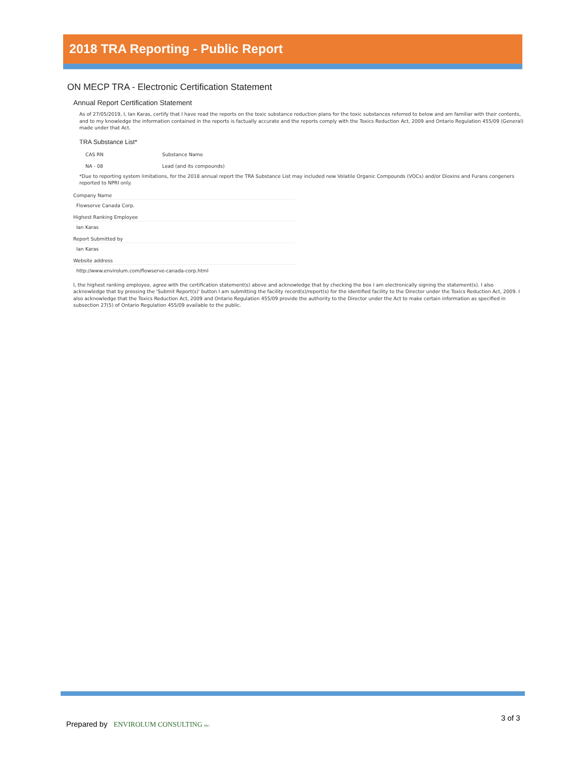2018 TRA Reporting - Public Report
ON MECP TRA - Electronic Certification Statement
Annual Report Certification Statement
As of 27/05/2019, I, Ian Karas, certify that I have read the reports on the toxic substance reduction plans for the toxic substances referred to below and am familiar with their contents, and to my knowledge the information contained in the reports is factually accurate and the reports comply with the Toxics Reduction Act, 2009 and Ontario Regulation 455/09 (General) made under that Act.
TRA Substance List*
| CAS RN | Substance Name |
| --- | --- |
| NA - 08 | Lead (and its compounds) |
*Due to reporting system limitations, for the 2018 annual report the TRA Substance List may included new Volatile Organic Compounds (VOCs) and/or Dioxins and Furans congeners reported to NPRI only.
Company Name
Flowserve Canada Corp.
Highest Ranking Employee
Ian Karas
Report Submitted by
Ian Karas
Website address
http://www.envirolum.com/flowserve-canada-corp.html
I, the highest ranking employee, agree with the certification statement(s) above and acknowledge that by checking the box I am electronically signing the statement(s). I also acknowledge that by pressing the 'Submit Report(s)' button I am submitting the facility record(s)/report(s) for the identified facility to the Director under the Toxics Reduction Act, 2009. I also acknowledge that the Toxics Reduction Act, 2009 and Ontario Regulation 455/09 provide the authority to the Director under the Act to make certain information as specified in subsection 27(5) of Ontario Regulation 455/09 available to the public.
Prepared by ENVIROLUM CONSULTING inc.
3 of 3